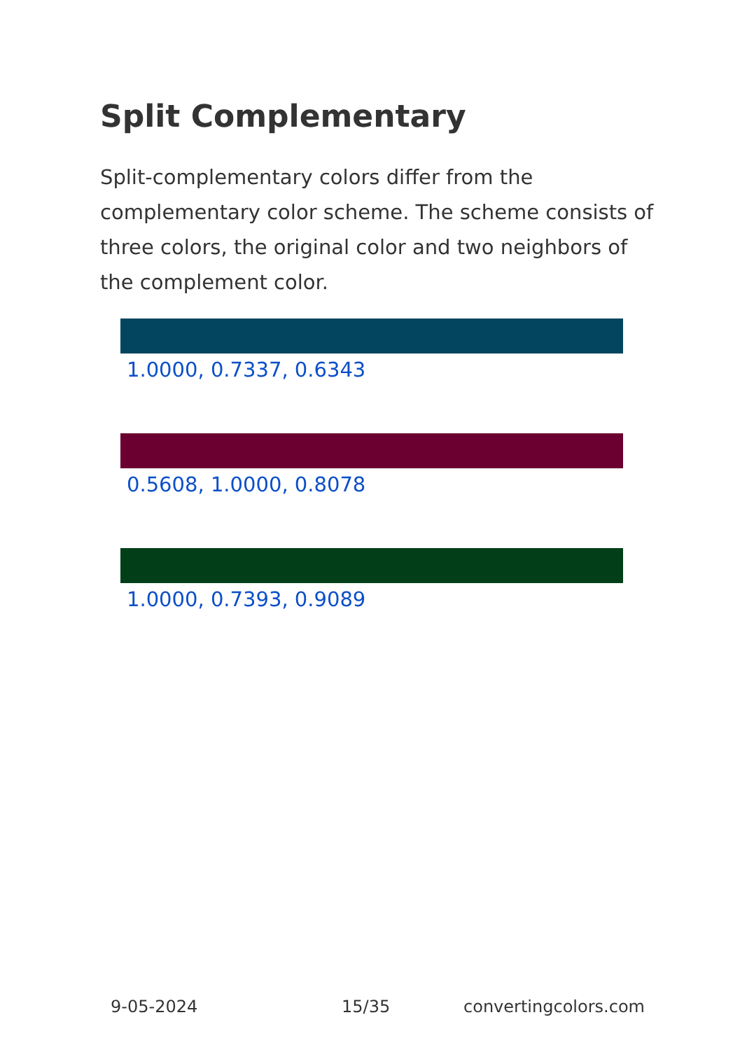Split Complementary
Split-complementary colors differ from the complementary color scheme. The scheme consists of three colors, the original color and two neighbors of the complement color.
1.0000, 0.7337, 0.6343
0.5608, 1.0000, 0.8078
1.0000, 0.7393, 0.9089
9-05-2024 15/35 convertingcolors.com